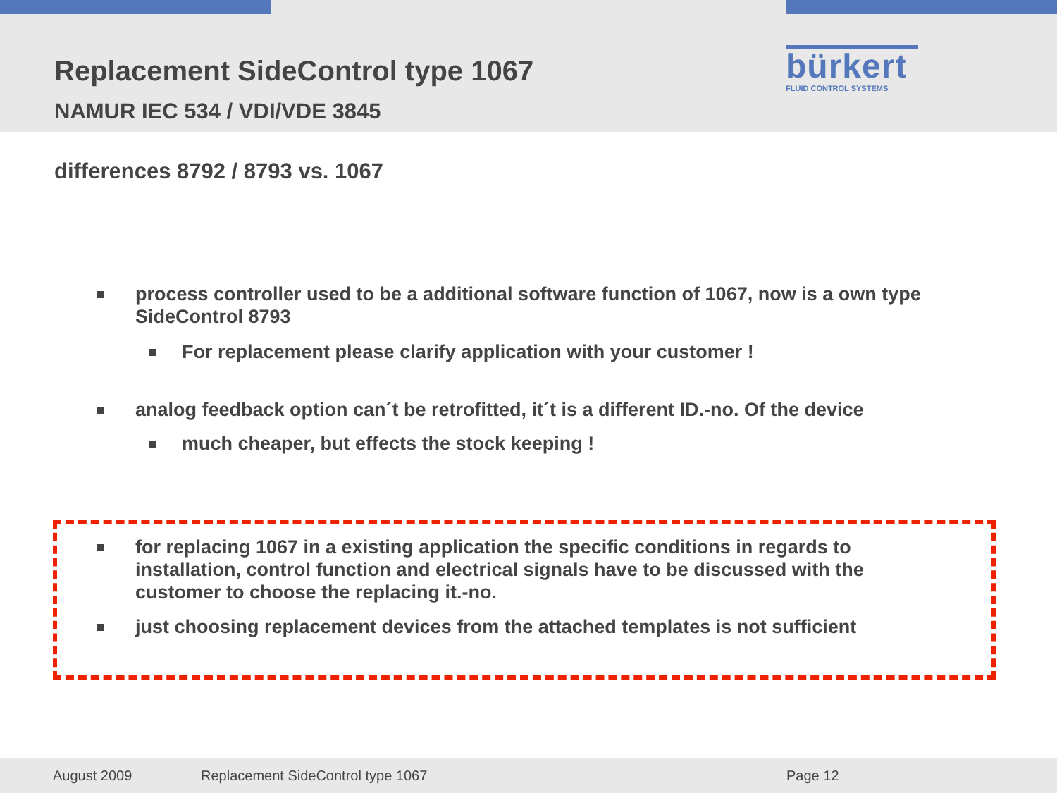Replacement SideControl type 1067
NAMUR IEC 534 / VDI/VDE 3845
bürkert
FLUID CONTROL SYSTEMS
differences 8792 / 8793 vs. 1067
process controller used to be a additional software function of 1067, now is a own type SideControl 8793
For replacement please clarify application with your customer !
analog feedback option can´t be retrofitted, it´t is a different ID.-no. Of the device
much cheaper, but effects the stock keeping !
for replacing 1067 in a existing application the specific conditions in regards to installation, control function and electrical signals have to be discussed with the customer to choose the replacing it.-no.
just choosing replacement devices from the attached templates is not sufficient
August 2009 Replacement SideControl type 1067 Page 12